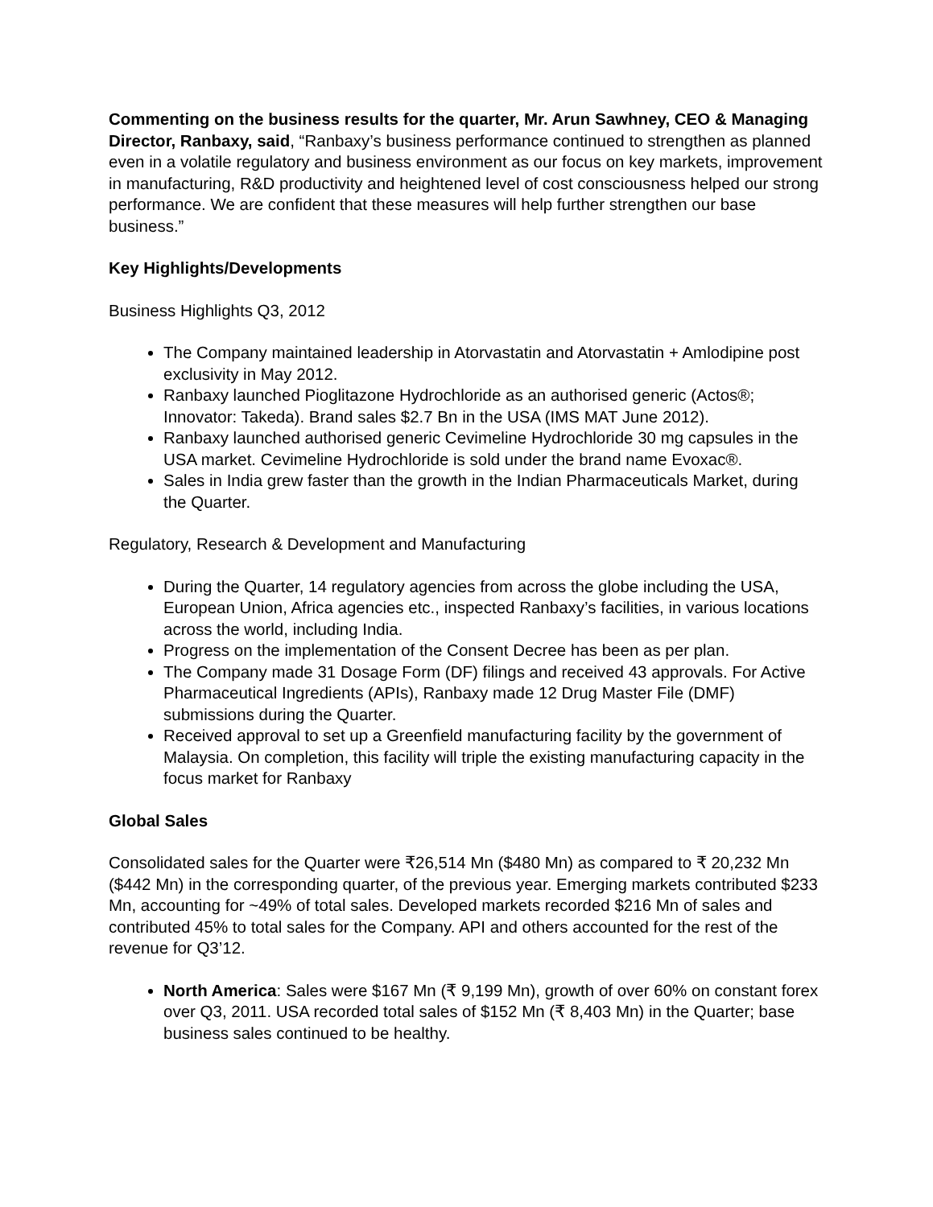Commenting on the business results for the quarter, Mr. Arun Sawhney, CEO & Managing Director, Ranbaxy, said, “Ranbaxy’s business performance continued to strengthen as planned even in a volatile regulatory and business environment as our focus on key markets, improvement in manufacturing, R&D productivity and heightened level of cost consciousness helped our strong performance. We are confident that these measures will help further strengthen our base business.”
Key Highlights/Developments
Business Highlights Q3, 2012
The Company maintained leadership in Atorvastatin and Atorvastatin + Amlodipine post exclusivity in May 2012.
Ranbaxy launched Pioglitazone Hydrochloride as an authorised generic (Actos®; Innovator: Takeda). Brand sales $2.7 Bn in the USA (IMS MAT June 2012).
Ranbaxy launched authorised generic Cevimeline Hydrochloride 30 mg capsules in the USA market. Cevimeline Hydrochloride is sold under the brand name Evoxac®.
Sales in India grew faster than the growth in the Indian Pharmaceuticals Market, during the Quarter.
Regulatory, Research & Development and Manufacturing
During the Quarter, 14 regulatory agencies from across the globe including the USA, European Union, Africa agencies etc., inspected Ranbaxy’s facilities, in various locations across the world, including India.
Progress on the implementation of the Consent Decree has been as per plan.
The Company made 31 Dosage Form (DF) filings and received 43 approvals. For Active Pharmaceutical Ingredients (APIs), Ranbaxy made 12 Drug Master File (DMF) submissions during the Quarter.
Received approval to set up a Greenfield manufacturing facility by the government of Malaysia. On completion, this facility will triple the existing manufacturing capacity in the focus market for Ranbaxy
Global Sales
Consolidated sales for the Quarter were ₹26,514 Mn ($480 Mn) as compared to ₹ 20,232 Mn ($442 Mn) in the corresponding quarter, of the previous year. Emerging markets contributed $233 Mn, accounting for ~49% of total sales. Developed markets recorded $216 Mn of sales and contributed 45% to total sales for the Company. API and others accounted for the rest of the revenue for Q3’12.
North America: Sales were $167 Mn (₹ 9,199 Mn), growth of over 60% on constant forex over Q3, 2011. USA recorded total sales of $152 Mn (₹ 8,403 Mn) in the Quarter; base business sales continued to be healthy.